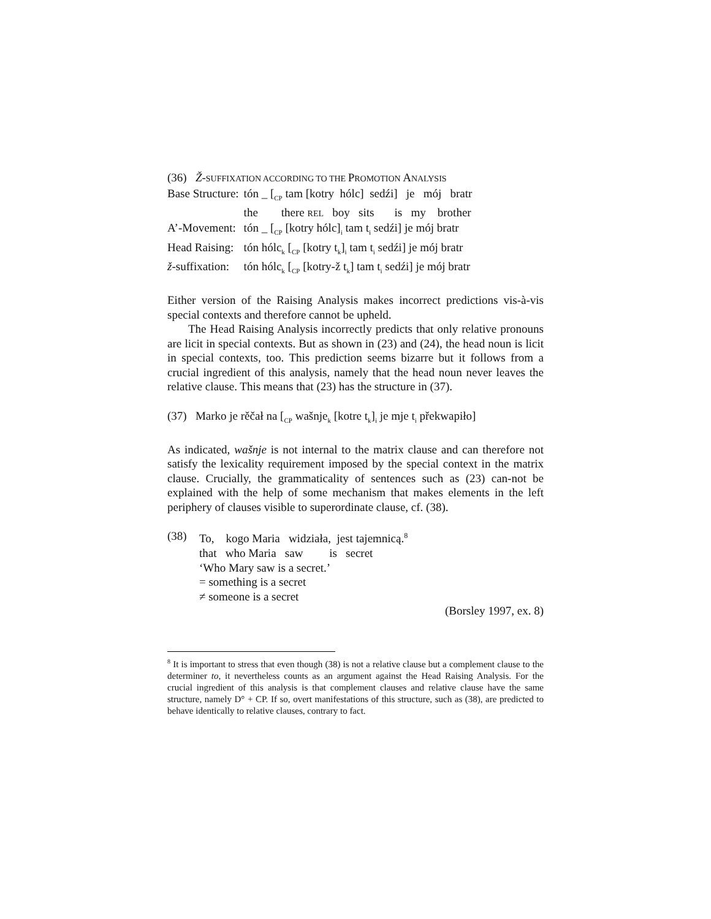(36) Ž-SUFFIXATION ACCORDING TO THE PROMOTION ANALYSIS
| Base Structure: | tón _ [<sub>CP</sub> tam [kotry hólc] sedźi] je mój bratr |
| | the there REL boy sits is my brother |
| A’-Movement: | tón _ [<sub>CP</sub> [kotry hólc]<sub>i</sub> tam t<sub>i</sub> sedźi] je mój bratr |
| Head Raising: | tón hólc<sub>k</sub> [<sub>CP</sub> [kotry t<sub>k</sub>]<sub>i</sub> tam t<sub>i</sub> sedźi] je mój bratr |
| ž -suffixation: | tón hólc<sub>k</sub> [<sub>CP</sub> [kotry-ž t<sub>k</sub>] tam t<sub>i</sub> sedźi] je mój bratr |
Either version of the Raising Analysis makes incorrect predictions vis-à-vis special contexts and therefore cannot be upheld.
The Head Raising Analysis incorrectly predicts that only relative pronouns are licit in special contexts. But as shown in (23) and (24), the head noun is licit in special contexts, too. This prediction seems bizarre but it follows from a crucial ingredient of this analysis, namely that the head noun never leaves the relative clause. This means that (23) has the structure in (37).
(37) Marko je rěčał na [<sub>CP</sub> wašnje<sub>k</sub> [kotre t<sub>k</sub>]<sub>i</sub> je mje t<sub>i</sub> překwapiło]
As indicated, wašnje is not internal to the matrix clause and can therefore not satisfy the lexicality requirement imposed by the special context in the matrix clause. Crucially, the grammaticality of sentences such as (23) can-not be explained with the help of some mechanism that makes elements in the left periphery of clauses visible to superordinate clause, cf. (38).
(38) To, kogo Maria widziała, jest tajemnicą.<sup>8</sup>
that who Maria saw is secret
‘Who Mary saw is a secret.’
= something is a secret
≠ someone is a secret
(Borsley 1997, ex. 8)
<sup>8</sup> It is important to stress that even though (38) is not a relative clause but a complement clause to the determiner to, it nevertheless counts as an argument against the Head Raising Analysis. For the crucial ingredient of this analysis is that complement clauses and relative clause have the same structure, namely D° + CP. If so, overt manifestations of this structure, such as (38), are predicted to behave identically to relative clauses, contrary to fact.